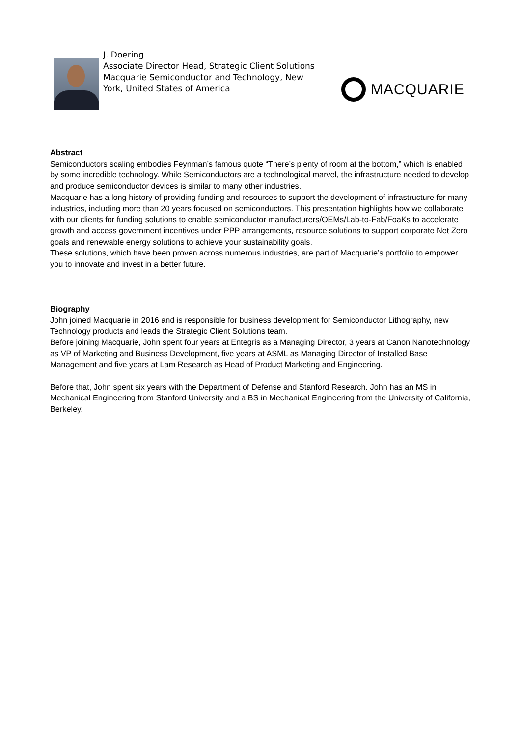J. Doering
Associate Director Head, Strategic Client Solutions
Macquarie Semiconductor and Technology, New York, United States of America
MACQUARIE
Abstract
Semiconductors scaling embodies Feynman’s famous quote “There’s plenty of room at the bottom,” which is enabled by some incredible technology. While Semiconductors are a technological marvel, the infrastructure needed to develop and produce semiconductor devices is similar to many other industries.
Macquarie has a long history of providing funding and resources to support the development of infrastructure for many industries, including more than 20 years focused on semiconductors. This presentation highlights how we collaborate with our clients for funding solutions to enable semiconductor manufacturers/OEMs/Lab-to-Fab/FoaKs to accelerate growth and access government incentives under PPP arrangements, resource solutions to support corporate Net Zero goals and renewable energy solutions to achieve your sustainability goals.
These solutions, which have been proven across numerous industries, are part of Macquarie’s portfolio to empower you to innovate and invest in a better future.
Biography
John joined Macquarie in 2016 and is responsible for business development for Semiconductor Lithography, new Technology products and leads the Strategic Client Solutions team.
Before joining Macquarie, John spent four years at Entegris as a Managing Director, 3 years at Canon Nanotechnology as VP of Marketing and Business Development, five years at ASML as Managing Director of Installed Base Management and five years at Lam Research as Head of Product Marketing and Engineering.
Before that, John spent six years with the Department of Defense and Stanford Research. John has an MS in Mechanical Engineering from Stanford University and a BS in Mechanical Engineering from the University of California, Berkeley.